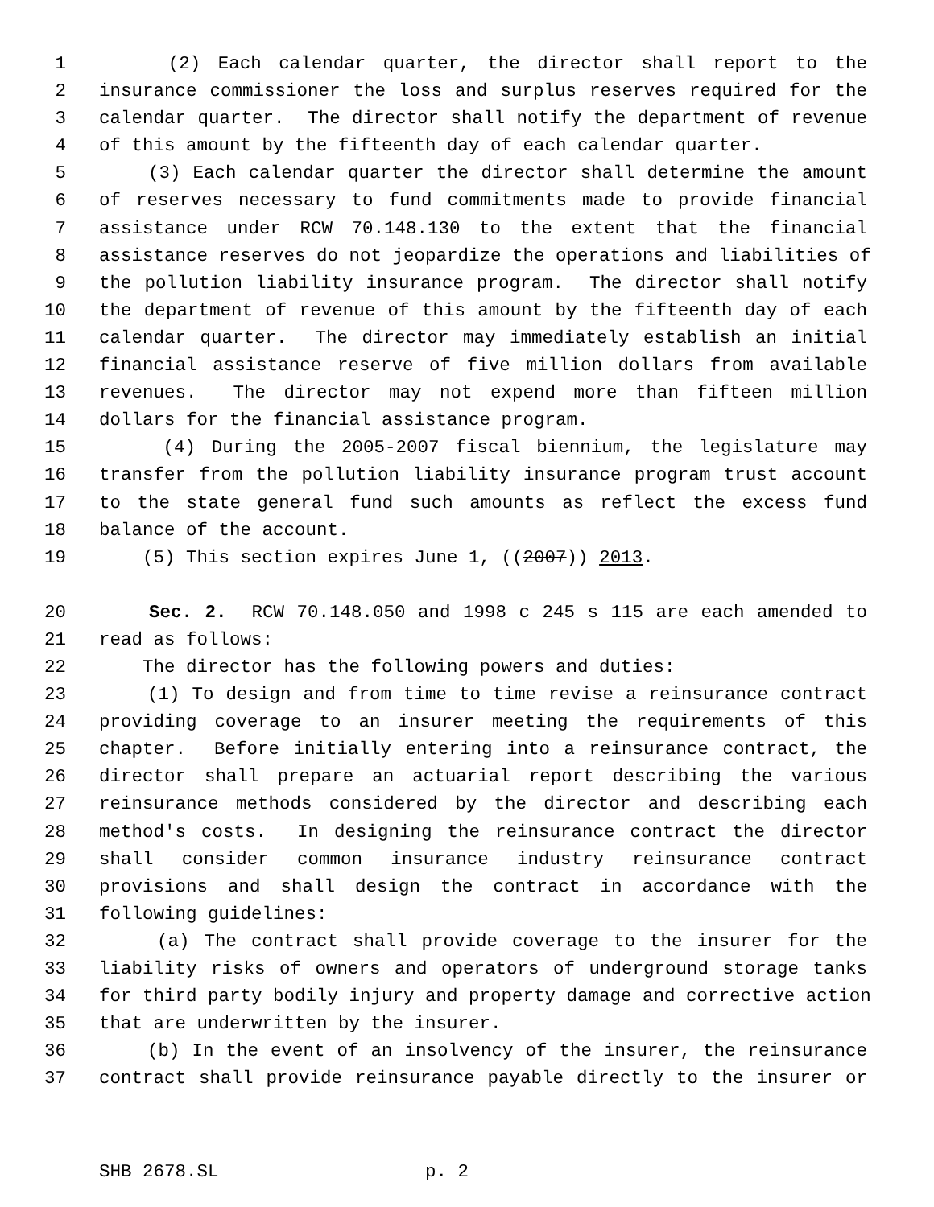1 (2) Each calendar quarter, the director shall report to the
2 insurance commissioner the loss and surplus reserves required for the
3 calendar quarter. The director shall notify the department of revenue
4 of this amount by the fifteenth day of each calendar quarter.
5 (3) Each calendar quarter the director shall determine the amount
6 of reserves necessary to fund commitments made to provide financial
7 assistance under RCW 70.148.130 to the extent that the financial
8 assistance reserves do not jeopardize the operations and liabilities of
9 the pollution liability insurance program. The director shall notify
10 the department of revenue of this amount by the fifteenth day of each
11 calendar quarter. The director may immediately establish an initial
12 financial assistance reserve of five million dollars from available
13 revenues. The director may not expend more than fifteen million
14 dollars for the financial assistance program.
15 (4) During the 2005-2007 fiscal biennium, the legislature may
16 transfer from the pollution liability insurance program trust account
17 to the state general fund such amounts as reflect the excess fund
18 balance of the account.
19 (5) This section expires June 1, ((2007)) 2013.
20 Sec. 2. RCW 70.148.050 and 1998 c 245 s 115 are each amended to
21 read as follows:
22 The director has the following powers and duties:
23 (1) To design and from time to time revise a reinsurance contract
24 providing coverage to an insurer meeting the requirements of this
25 chapter. Before initially entering into a reinsurance contract, the
26 director shall prepare an actuarial report describing the various
27 reinsurance methods considered by the director and describing each
28 method's costs. In designing the reinsurance contract the director
29 shall consider common insurance industry reinsurance contract
30 provisions and shall design the contract in accordance with the
31 following guidelines:
32 (a) The contract shall provide coverage to the insurer for the
33 liability risks of owners and operators of underground storage tanks
34 for third party bodily injury and property damage and corrective action
35 that are underwritten by the insurer.
36 (b) In the event of an insolvency of the insurer, the reinsurance
37 contract shall provide reinsurance payable directly to the insurer or
SHB 2678.SL p. 2